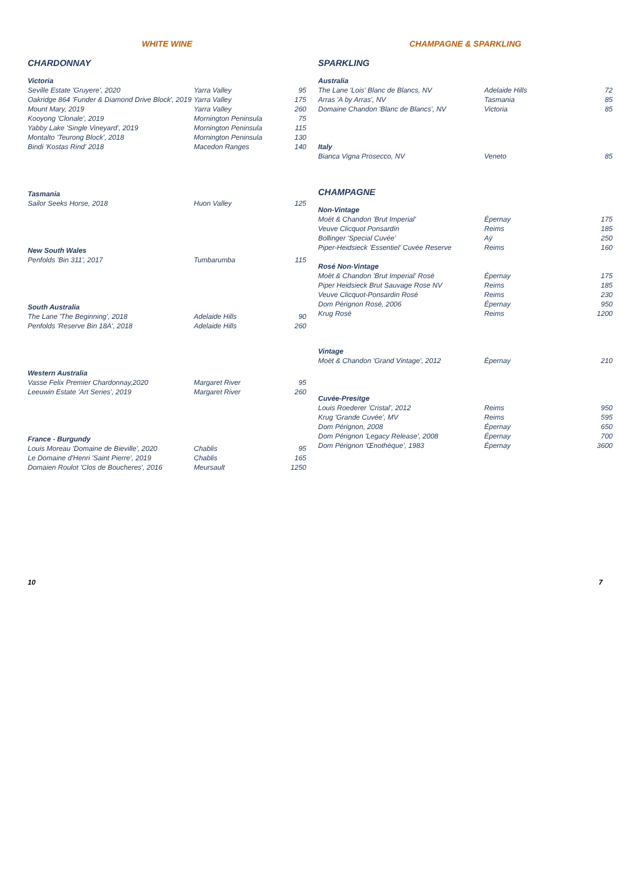WHITE WINE
CHARDONNAY
| Victoria | | |
| Seville Estate 'Gruyere', 2020 | Yarra Valley | 95 |
| Oakridge 864 'Funder & Diamond Drive Block', 2019 | Yarra Valley | 175 |
| Mount Mary, 2019 | Yarra Valley | 260 |
| Kooyong 'Clonale', 2019 | Mornington Peninsula | 75 |
| Yabby Lake 'Single Vineyard', 2019 | Mornington Peninsula | 115 |
| Montalto 'Teurong Block', 2018 | Mornington Peninsula | 130 |
| Bindi 'Kostas Rind' 2018 | Macedon Ranges | 140 |
| Tasmania | | |
| Sailor Seeks Horse, 2018 | Huon Valley | 125 |
| New South Wales | | |
| Penfolds 'Bin 311', 2017 | Tumbarumba | 115 |
| South Australia | | |
| The Lane 'The Beginning', 2018 | Adelaide Hills | 90 |
| Penfolds 'Reserve Bin 18A', 2018 | Adelaide Hills | 260 |
| Western Australia | | |
| Vasse Felix Premier Chardonnay,2020 | Margaret River | 95 |
| Leeuwin Estate 'Art Series', 2019 | Margaret River | 260 |
| France - Burgundy | | |
| Louis Moreau 'Domaine de Bieville', 2020 | Chablis | 95 |
| Le Domaine d'Henri 'Saint Pierre', 2019 | Chablis | 165 |
| Domaien Roulot 'Clos de Boucheres', 2016 | Meursault | 1250 |
CHAMPAGNE & SPARKLING
SPARKLING
| Australia | | |
| The Lane 'Lois' Blanc de Blancs, NV | Adelaide Hills | 72 |
| Arras 'A by Arras', NV | Tasmania | 85 |
| Domaine Chandon 'Blanc de Blancs', NV | Victoria | 85 |
| Italy | | |
| Bianca Vigna Prosecco, NV | Veneto | 85 |
CHAMPAGNE
| Non-Vintage | | |
| Moët & Chandon 'Brut Imperial' | Épernay | 175 |
| Veuve Clicquot Ponsardin | Reims | 185 |
| Bollinger 'Special Cuvée' | Aÿ | 250 |
| Piper-Heidsieck 'Essentiel' Cuvée Reserve | Reims | 160 |
| Rosé Non-Vintage | | |
| Moët & Chandon 'Brut Imperial' Rosé | Épernay | 175 |
| Piper Heidsieck Brut Sauvage Rose NV | Reims | 185 |
| Veuve Clicquot-Ponsardin Rosé | Reims | 230 |
| Dom Pérignon Rosé, 2006 | Épernay | 950 |
| Krug Rosé | Reims | 1200 |
| Vintage | | |
| Moët & Chandon 'Grand Vintage', 2012 | Épernay | 210 |
| Cuvée-Presitge | | |
| Louis Roederer 'Cristal', 2012 | Reims | 950 |
| Krug 'Grande Cuvée', MV | Reims | 595 |
| Dom Pérignon, 2008 | Épernay | 650 |
| Dom Pérignon 'Legacy Release', 2008 | Épernay | 700 |
| Dom Pérignon 'Œnothèque', 1983 | Épernay | 3600 |
10 7